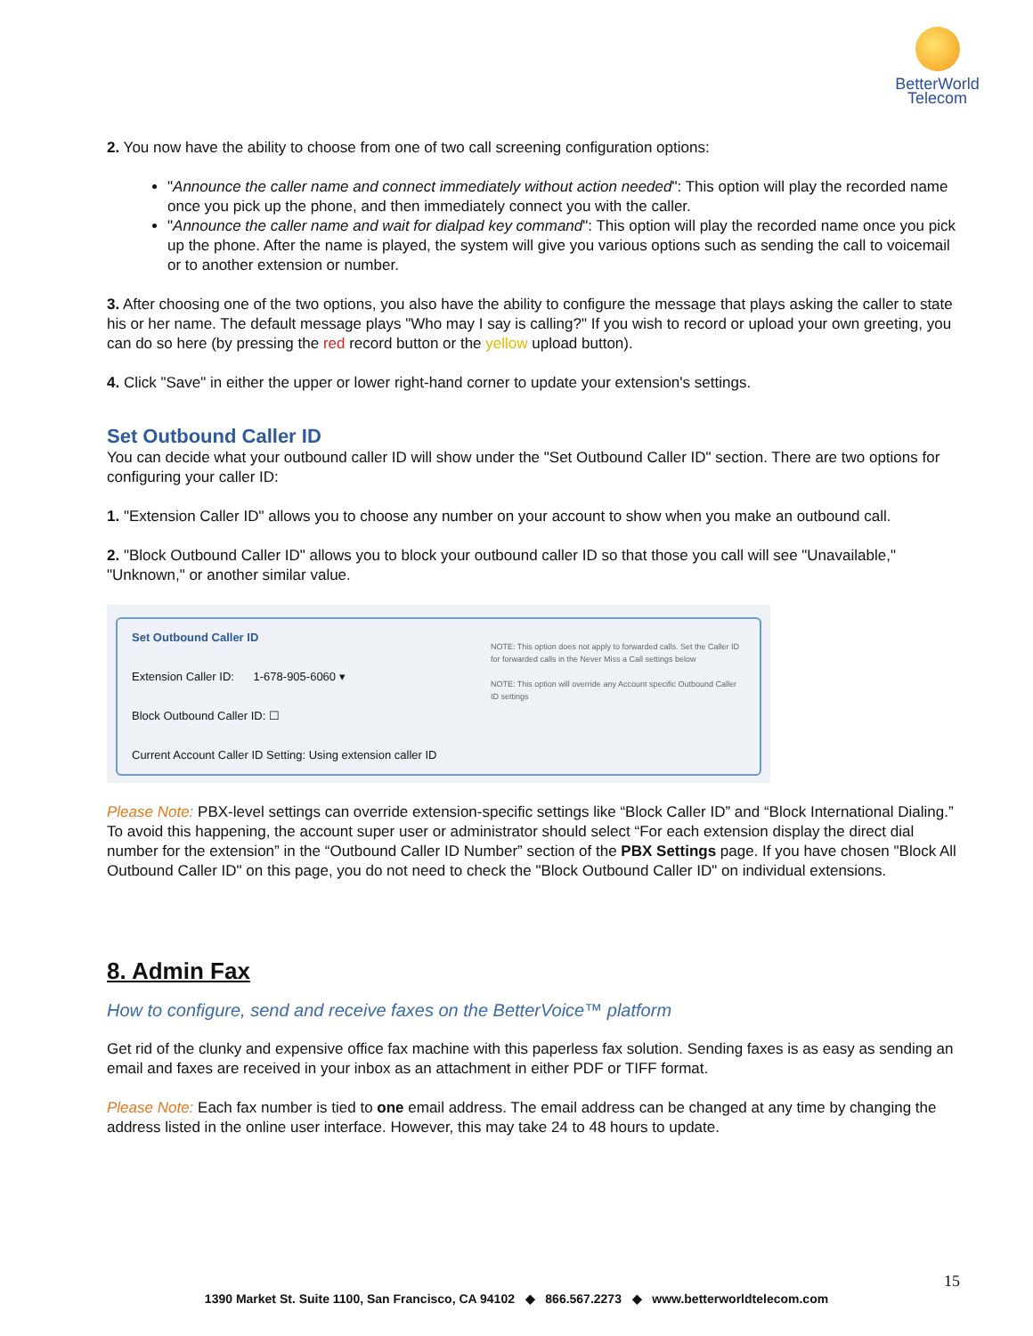BetterWorld
Telecom
2. You now have the ability to choose from one of two call screening configuration options:
"Announce the caller name and connect immediately without action needed": This option will play the recorded name once you pick up the phone, and then immediately connect you with the caller.
"Announce the caller name and wait for dialpad key command": This option will play the recorded name once you pick up the phone. After the name is played, the system will give you various options such as sending the call to voicemail or to another extension or number.
3. After choosing one of the two options, you also have the ability to configure the message that plays asking the caller to state his or her name. The default message plays "Who may I say is calling?" If you wish to record or upload your own greeting, you can do so here (by pressing the red record button or the yellow upload button).
4. Click "Save" in either the upper or lower right-hand corner to update your extension's settings.
Set Outbound Caller ID
You can decide what your outbound caller ID will show under the "Set Outbound Caller ID" section. There are two options for configuring your caller ID:
1. "Extension Caller ID" allows you to choose any number on your account to show when you make an outbound call.
2. "Block Outbound Caller ID" allows you to block your outbound caller ID so that those you call will see "Unavailable," "Unknown," or another similar value.
Set Outbound Caller ID
Extension Caller ID: 1-678-905-6060 ▾
Block Outbound Caller ID: ☐
Current Account Caller ID Setting: Using extension caller ID
NOTE: This option does not apply to forwarded calls. Set the Caller ID for forwarded calls in the Never Miss a Call settings below
NOTE: This option will override any Account specific Outbound Caller ID settings
Please Note: PBX-level settings can override extension-specific settings like “Block Caller ID” and “Block International Dialing.” To avoid this happening, the account super user or administrator should select “For each extension display the direct dial number for the extension” in the “Outbound Caller ID Number” section of the PBX Settings page. If you have chosen "Block All Outbound Caller ID" on this page, you do not need to check the "Block Outbound Caller ID" on individual extensions.
8. Admin Fax
How to configure, send and receive faxes on the BetterVoice™ platform
Get rid of the clunky and expensive office fax machine with this paperless fax solution. Sending faxes is as easy as sending an email and faxes are received in your inbox as an attachment in either PDF or TIFF format.
Please Note: Each fax number is tied to one email address. The email address can be changed at any time by changing the address listed in the online user interface. However, this may take 24 to 48 hours to update.
15
1390 Market St. Suite 1100, San Francisco, CA 94102 ◆ 866.567.2273 ◆ www.betterworldtelecom.com